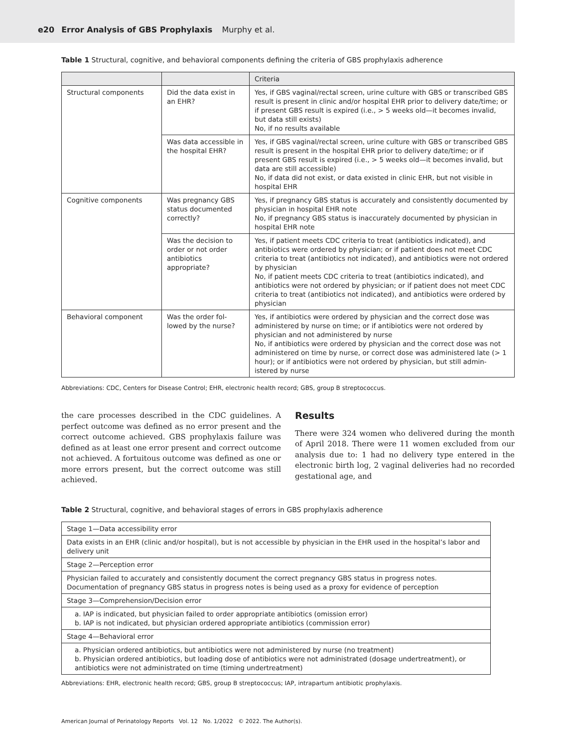e20 Error Analysis of GBS Prophylaxis Murphy et al.
Table 1 Structural, cognitive, and behavioral components defining the criteria of GBS prophylaxis adherence
| | | Criteria |
| --- | --- | --- |
| Structural components | Did the data exist in an EHR? | Yes, if GBS vaginal/rectal screen, urine culture with GBS or transcribed GBS result is present in clinic and/or hospital EHR prior to delivery date/time; or if present GBS result is expired (i.e., > 5 weeks old—it becomes invalid, but data still exists) No, if no results available |
| | Was data accessible in the hospital EHR? | Yes, if GBS vaginal/rectal screen, urine culture with GBS or transcribed GBS result is present in the hospital EHR prior to delivery date/time; or if present GBS result is expired (i.e., > 5 weeks old—it becomes invalid, but data are still accessible) No, if data did not exist, or data existed in clinic EHR, but not visible in hospital EHR |
| Cognitive components | Was pregnancy GBS status documented correctly? | Yes, if pregnancy GBS status is accurately and consistently documented by physician in hospital EHR note No, if pregnancy GBS status is inaccurately documented by physician in hospital EHR note |
| | Was the decision to order or not order antibiotics appropriate? | Yes, if patient meets CDC criteria to treat (antibiotics indicated), and antibiotics were ordered by physician; or if patient does not meet CDC criteria to treat (antibiotics not indicated), and antibiotics were not ordered by physician No, if patient meets CDC criteria to treat (antibiotics indicated), and antibiotics were not ordered by physician; or if patient does not meet CDC criteria to treat (antibiotics not indicated), and antibiotics were ordered by physician |
| Behavioral component | Was the order fol-lowed by the nurse? | Yes, if antibiotics were ordered by physician and the correct dose was administered by nurse on time; or if antibiotics were not ordered by physician and not administered by nurse No, if antibiotics were ordered by physician and the correct dose was not administered on time by nurse, or correct dose was administered late (> 1 hour); or if antibiotics were not ordered by physician, but still admin-istered by nurse |
Abbreviations: CDC, Centers for Disease Control; EHR, electronic health record; GBS, group B streptococcus.
the care processes described in the CDC guidelines. A perfect outcome was defined as no error present and the correct outcome achieved. GBS prophylaxis failure was defined as at least one error present and correct outcome not achieved. A fortuitous outcome was defined as one or more errors present, but the correct outcome was still achieved.
Results
There were 324 women who delivered during the month of April 2018. There were 11 women excluded from our analysis due to: 1 had no delivery type entered in the electronic birth log, 2 vaginal deliveries had no recorded gestational age, and
Table 2 Structural, cognitive, and behavioral stages of errors in GBS prophylaxis adherence
| Stage 1—Data accessibility error |
| Data exists in an EHR (clinic and/or hospital), but is not accessible by physician in the EHR used in the hospital’s labor and delivery unit |
| Stage 2—Perception error |
| Physician failed to accurately and consistently document the correct pregnancy GBS status in progress notes. Documentation of pregnancy GBS status in progress notes is being used as a proxy for evidence of perception |
| Stage 3—Comprehension/Decision error |
| a. IAP is indicated, but physician failed to order appropriate antibiotics (omission error) b. IAP is not indicated, but physician ordered appropriate antibiotics (commission error) |
| Stage 4—Behavioral error |
| a. Physician ordered antibiotics, but antibiotics were not administered by nurse (no treatment) b. Physician ordered antibiotics, but loading dose of antibiotics were not administrated (dosage undertreatment), or antibiotics were not administrated on time (timing undertreatment) |
Abbreviations: EHR, electronic health record; GBS, group B streptococcus; IAP, intrapartum antibiotic prophylaxis.
American Journal of Perinatology Reports Vol. 12 No. 1/2022 © 2022. The Author(s).